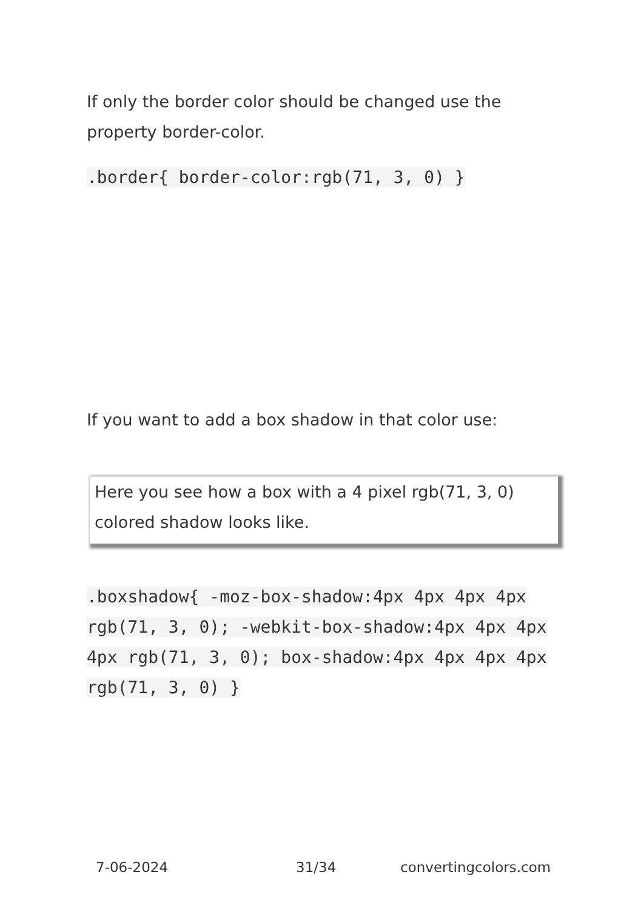If only the border color should be changed use the property border-color.
.border{ border-color:rgb(71, 3, 0) }
If you want to add a box shadow in that color use:
Here you see how a box with a 4 pixel rgb(71, 3, 0) colored shadow looks like.
.boxshadow{ -moz-box-shadow:4px 4px 4px 4px rgb(71, 3, 0); -webkit-box-shadow:4px 4px 4px 4px rgb(71, 3, 0); box-shadow:4px 4px 4px 4px rgb(71, 3, 0) }
7-06-2024 31/34 convertingcolors.com